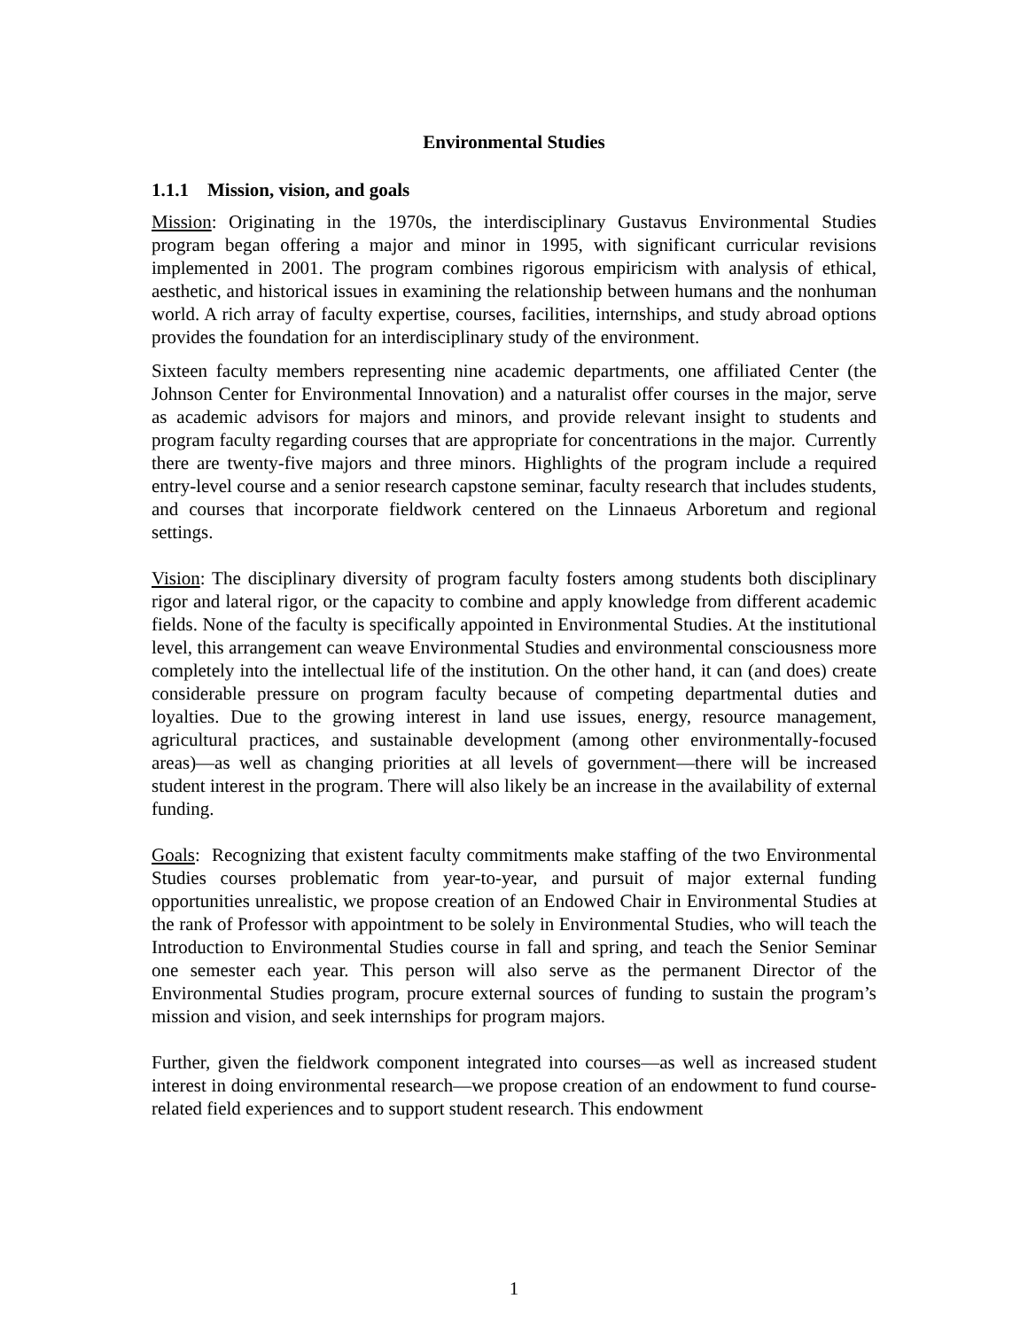Environmental Studies
1.1.1 Mission, vision, and goals
Mission: Originating in the 1970s, the interdisciplinary Gustavus Environmental Studies program began offering a major and minor in 1995, with significant curricular revisions implemented in 2001. The program combines rigorous empiricism with analysis of ethical, aesthetic, and historical issues in examining the relationship between humans and the nonhuman world. A rich array of faculty expertise, courses, facilities, internships, and study abroad options provides the foundation for an interdisciplinary study of the environment.
Sixteen faculty members representing nine academic departments, one affiliated Center (the Johnson Center for Environmental Innovation) and a naturalist offer courses in the major, serve as academic advisors for majors and minors, and provide relevant insight to students and program faculty regarding courses that are appropriate for concentrations in the major. Currently there are twenty-five majors and three minors. Highlights of the program include a required entry-level course and a senior research capstone seminar, faculty research that includes students, and courses that incorporate fieldwork centered on the Linnaeus Arboretum and regional settings.
Vision: The disciplinary diversity of program faculty fosters among students both disciplinary rigor and lateral rigor, or the capacity to combine and apply knowledge from different academic fields. None of the faculty is specifically appointed in Environmental Studies. At the institutional level, this arrangement can weave Environmental Studies and environmental consciousness more completely into the intellectual life of the institution. On the other hand, it can (and does) create considerable pressure on program faculty because of competing departmental duties and loyalties. Due to the growing interest in land use issues, energy, resource management, agricultural practices, and sustainable development (among other environmentally-focused areas)—as well as changing priorities at all levels of government—there will be increased student interest in the program. There will also likely be an increase in the availability of external funding.
Goals: Recognizing that existent faculty commitments make staffing of the two Environmental Studies courses problematic from year-to-year, and pursuit of major external funding opportunities unrealistic, we propose creation of an Endowed Chair in Environmental Studies at the rank of Professor with appointment to be solely in Environmental Studies, who will teach the Introduction to Environmental Studies course in fall and spring, and teach the Senior Seminar one semester each year. This person will also serve as the permanent Director of the Environmental Studies program, procure external sources of funding to sustain the program’s mission and vision, and seek internships for program majors.
Further, given the fieldwork component integrated into courses—as well as increased student interest in doing environmental research—we propose creation of an endowment to fund course-related field experiences and to support student research. This endowment
1